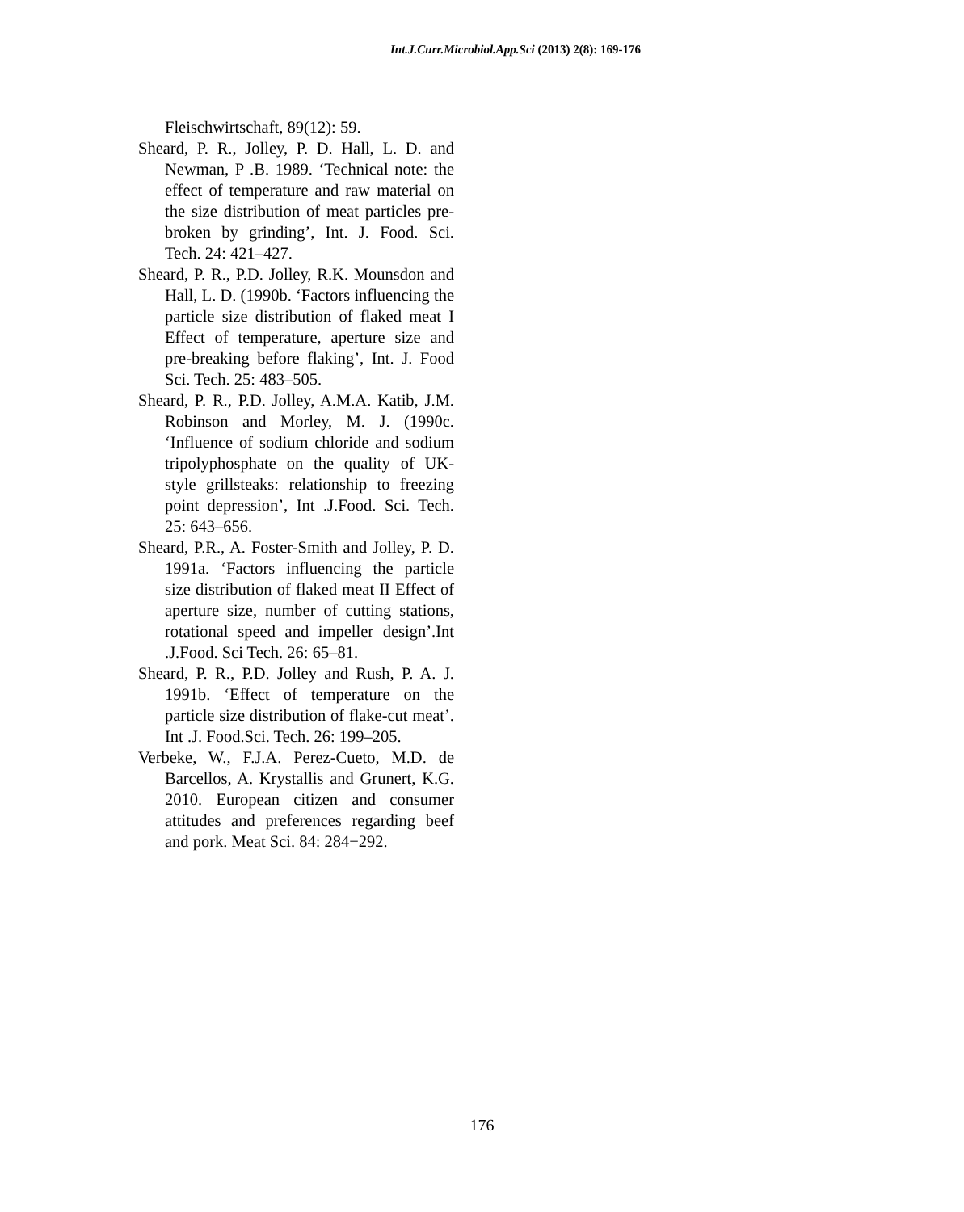Int.J.Curr.Microbiol.App.Sci (2013) 2(8): 169-176
Fleischwirtschaft, 89(12): 59.
Sheard, P. R., Jolley, P. D. Hall, L. D. and Newman, P .B. 1989. ‘Technical note: the effect of temperature and raw material on the size distribution of meat particles pre-broken by grinding’, Int. J. Food. Sci. Tech. 24: 421–427.
Sheard, P. R., P.D. Jolley, R.K. Mounsdon and Hall, L. D. (1990b. ‘Factors influencing the particle size distribution of flaked meat I Effect of temperature, aperture size and pre-breaking before flaking’, Int. J. Food Sci. Tech. 25: 483–505.
Sheard, P. R., P.D. Jolley, A.M.A. Katib, J.M. Robinson and Morley, M. J. (1990c. ‘Influence of sodium chloride and sodium tripolyphosphate on the quality of UK-style grillsteaks: relationship to freezing point depression’, Int .J.Food. Sci. Tech. 25: 643–656.
Sheard, P.R., A. Foster-Smith and Jolley, P. D. 1991a. ‘Factors influencing the particle size distribution of flaked meat II Effect of aperture size, number of cutting stations, rotational speed and impeller design’.Int .J.Food. Sci Tech. 26: 65–81.
Sheard, P. R., P.D. Jolley and Rush, P. A. J. 1991b. ‘Effect of temperature on the particle size distribution of flake-cut meat’. Int .J. Food.Sci. Tech. 26: 199–205.
Verbeke, W., F.J.A. Perez-Cueto, M.D. de Barcellos, A. Krystallis and Grunert, K.G. 2010. European citizen and consumer attitudes and preferences regarding beef and pork. Meat Sci. 84: 284−292.
176